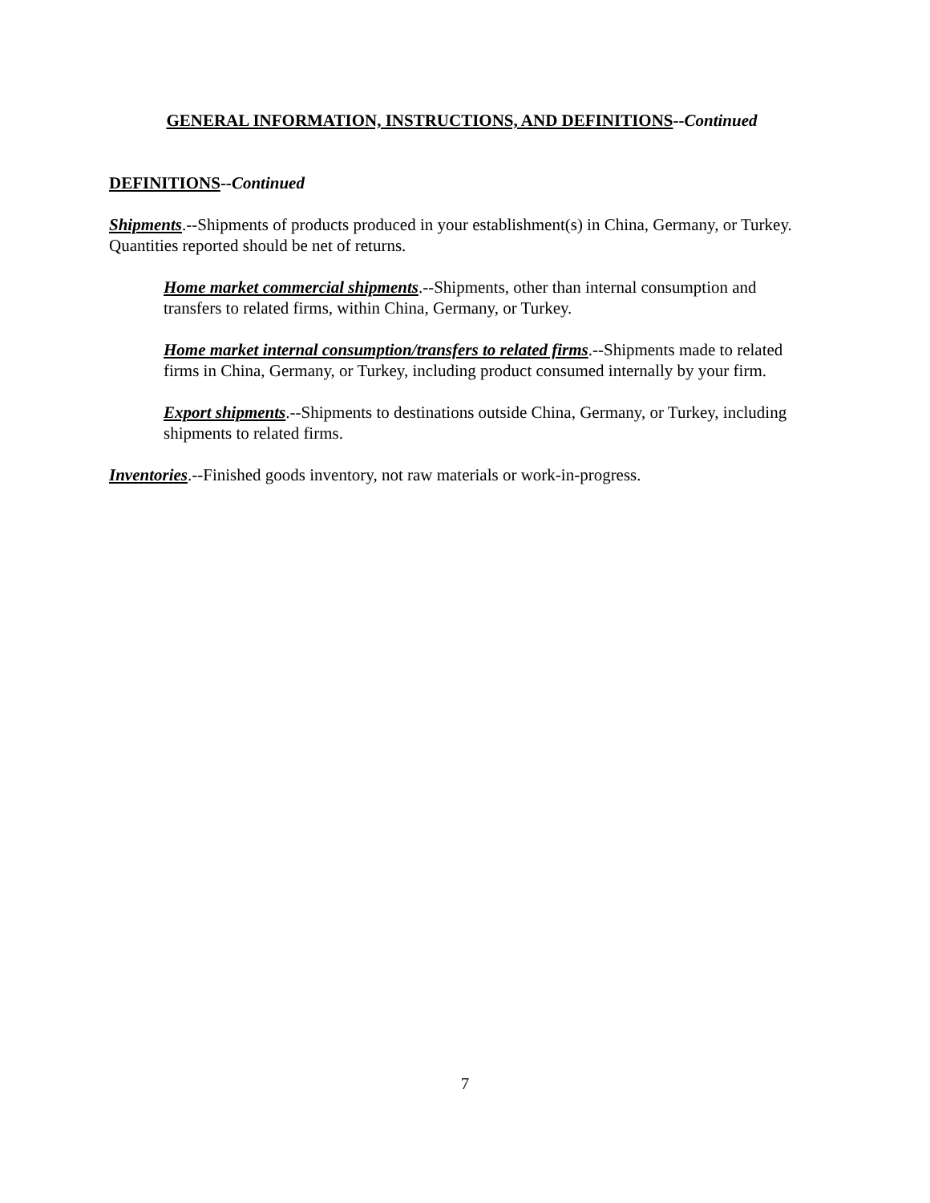GENERAL INFORMATION, INSTRUCTIONS, AND DEFINITIONS--Continued
DEFINITIONS--Continued
Shipments.--Shipments of products produced in your establishment(s) in China, Germany, or Turkey. Quantities reported should be net of returns.
Home market commercial shipments.--Shipments, other than internal consumption and transfers to related firms, within China, Germany, or Turkey.
Home market internal consumption/transfers to related firms.--Shipments made to related firms in China, Germany, or Turkey, including product consumed internally by your firm.
Export shipments.--Shipments to destinations outside China, Germany, or Turkey, including shipments to related firms.
Inventories.--Finished goods inventory, not raw materials or work-in-progress.
7